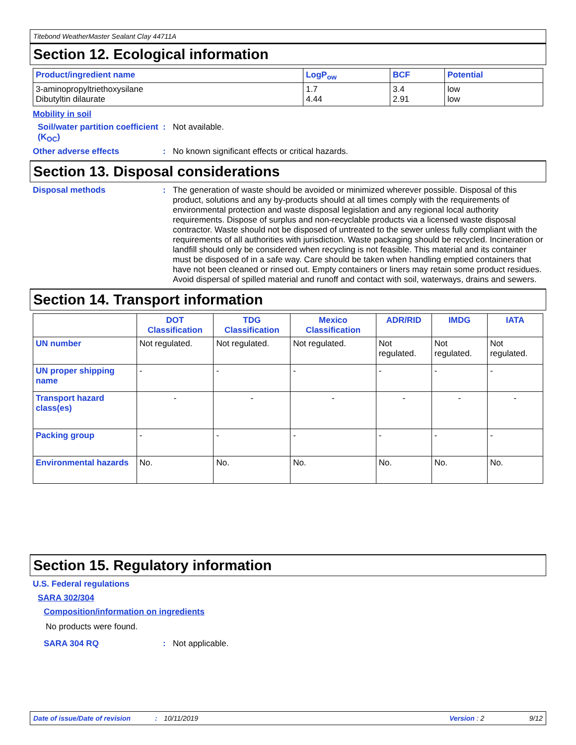Titebond WeatherMaster Sealant Clay 44711A
Section 12. Ecological information
| Product/ingredient name | LogP<sub>ow</sub> | BCF | Potential |
| --- | --- | --- | --- |
| 3-aminopropyltriethoxysilane Dibutyltin dilaurate | 1.7 4.44 | 3.4 2.91 | low low |
Mobility in soil
Soil/water partition coefficient (K<sub>OC</sub>)
: Not available.
Other adverse effects : No known significant effects or critical hazards.
Section 13. Disposal considerations
Disposal methods : The generation of waste should be avoided or minimized wherever possible. Disposal of this product, solutions and any by-products should at all times comply with the requirements of environmental protection and waste disposal legislation and any regional local authority requirements. Dispose of surplus and non-recyclable products via a licensed waste disposal contractor. Waste should not be disposed of untreated to the sewer unless fully compliant with the requirements of all authorities with jurisdiction. Waste packaging should be recycled. Incineration or landfill should only be considered when recycling is not feasible. This material and its container must be disposed of in a safe way. Care should be taken when handling emptied containers that have not been cleaned or rinsed out. Empty containers or liners may retain some product residues. Avoid dispersal of spilled material and runoff and contact with soil, waterways, drains and sewers.
Section 14. Transport information
| | DOT Classification | TDG Classification | Mexico Classification | ADR/RID | IMDG | IATA |
| --- | --- | --- | --- | --- | --- | --- |
| UN number | Not regulated. | Not regulated. | Not regulated. | Not regulated. | Not regulated. | Not regulated. |
| UN proper shipping name | - | - | - | - | - | - |
| Transport hazard class(es) | - | - | - | - | - | - |
| Packing group | - | - | - | - | - | - |
| Environmental hazards | No. | No. | No. | No. | No. | No. |
Section 15. Regulatory information
U.S. Federal regulations
SARA 302/304
Composition/information on ingredients
No products were found.
SARA 304 RQ : Not applicable.
Date of issue/Date of revision: 10/11/2019 Version : 2 9/12